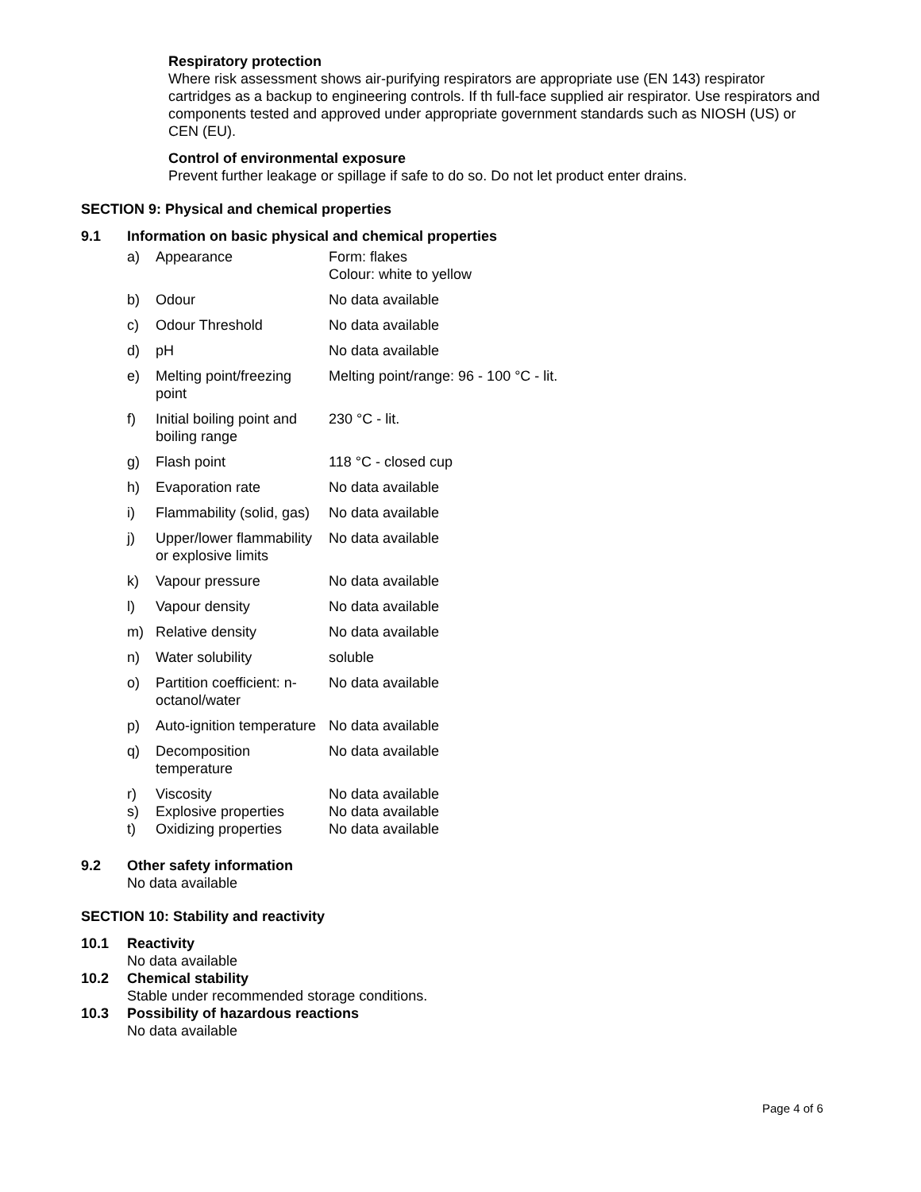Respiratory protection
Where risk assessment shows air-purifying respirators are appropriate use (EN 143) respirator cartridges as a backup to engineering controls. If th full-face supplied air respirator. Use respirators and components tested and approved under appropriate government standards such as NIOSH (US) or CEN (EU).
Control of environmental exposure
Prevent further leakage or spillage if safe to do so. Do not let product enter drains.
SECTION 9: Physical and chemical properties
9.1 Information on basic physical and chemical properties
| a) | Appearance | Form: flakes Colour: white to yellow |
| b) | Odour | No data available |
| c) | Odour Threshold | No data available |
| d) | pH | No data available |
| e) | Melting point/freezing point | Melting point/range: 96 - 100 °C - lit. |
| f) | Initial boiling point and boiling range | 230 °C - lit. |
| g) | Flash point | 118 °C - closed cup |
| h) | Evaporation rate | No data available |
| i) | Flammability (solid, gas) | No data available |
| j) | Upper/lower flammability or explosive limits | No data available |
| k) | Vapour pressure | No data available |
| l) | Vapour density | No data available |
| m) | Relative density | No data available |
| n) | Water solubility | soluble |
| o) | Partition coefficient: n-octanol/water | No data available |
| p) | Auto-ignition temperature | No data available |
| q) | Decomposition temperature | No data available |
| r) | Viscosity | No data available |
| s) | Explosive properties | No data available |
| t) | Oxidizing properties | No data available |
9.2 Other safety information
No data available
SECTION 10: Stability and reactivity
10.1 Reactivity
No data available
10.2 Chemical stability
Stable under recommended storage conditions.
10.3 Possibility of hazardous reactions
No data available
Page 4 of 6